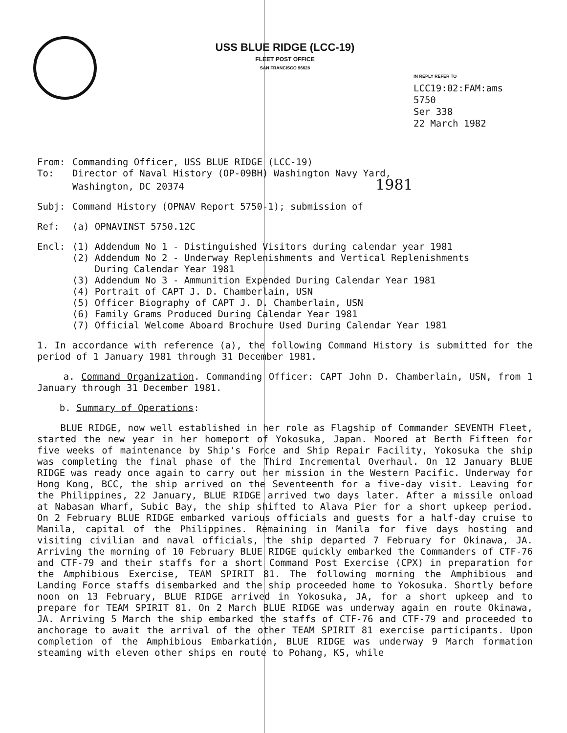USS BLUE RIDGE (LCC-19)
FLEET POST OFFICE
SAN FRANCISCO 96628
IN REPLY REFER TO
LCC19:02:FAM:ams
5750
Ser 338
22 March 1982
From: Commanding Officer, USS BLUE RIDGE (LCC-19)
To: Director of Naval History (OP-09BH) Washington Navy Yard,
Washington, DC 20374 1981
Subj: Command History (OPNAV Report 5750-1); submission of
Ref: (a) OPNAVINST 5750.12C
Encl: (1) Addendum No 1 - Distinguished Visitors during calendar year 1981
(2) Addendum No 2 - Underway Replenishments and Vertical Replenishments
During Calendar Year 1981
(3) Addendum No 3 - Ammunition Expended During Calendar Year 1981
(4) Portrait of CAPT J. D. Chamberlain, USN
(5) Officer Biography of CAPT J. D. Chamberlain, USN
(6) Family Grams Produced During Calendar Year 1981
(7) Official Welcome Aboard Brochure Used During Calendar Year 1981
1. In accordance with reference (a), the following Command History is submitted for the period of 1 January 1981 through 31 December 1981.
a. Command Organization. Commanding Officer: CAPT John D. Chamberlain, USN, from 1 January through 31 December 1981.
b. Summary of Operations:
BLUE RIDGE, now well established in her role as Flagship of Commander SEVENTH Fleet, started the new year in her homeport of Yokosuka, Japan. Moored at Berth Fifteen for five weeks of maintenance by Ship's Force and Ship Repair Facility, Yokosuka the ship was completing the final phase of the Third Incremental Overhaul. On 12 January BLUE RIDGE was ready once again to carry out her mission in the Western Pacific. Underway for Hong Kong, BCC, the ship arrived on the Seventeenth for a five-day visit. Leaving for the Philippines, 22 January, BLUE RIDGE arrived two days later. After a missile onload at Nabasan Wharf, Subic Bay, the ship shifted to Alava Pier for a short upkeep period. On 2 February BLUE RIDGE embarked various officials and guests for a half-day cruise to Manila, capital of the Philippines. Remaining in Manila for five days hosting and visiting civilian and naval officials, the ship departed 7 February for Okinawa, JA. Arriving the morning of 10 February BLUE RIDGE quickly embarked the Commanders of CTF-76 and CTF-79 and their staffs for a short Command Post Exercise (CPX) in preparation for the Amphibious Exercise, TEAM SPIRIT 81. The following morning the Amphibious and Landing Force staffs disembarked and the ship proceeded home to Yokosuka. Shortly before noon on 13 February, BLUE RIDGE arrived in Yokosuka, JA, for a short upkeep and to prepare for TEAM SPIRIT 81. On 2 March BLUE RIDGE was underway again en route Okinawa, JA. Arriving 5 March the ship embarked the staffs of CTF-76 and CTF-79 and proceeded to anchorage to await the arrival of the other TEAM SPIRIT 81 exercise participants. Upon completion of the Amphibious Embarkation, BLUE RIDGE was underway 9 March formation steaming with eleven other ships en route to Pohang, KS, while